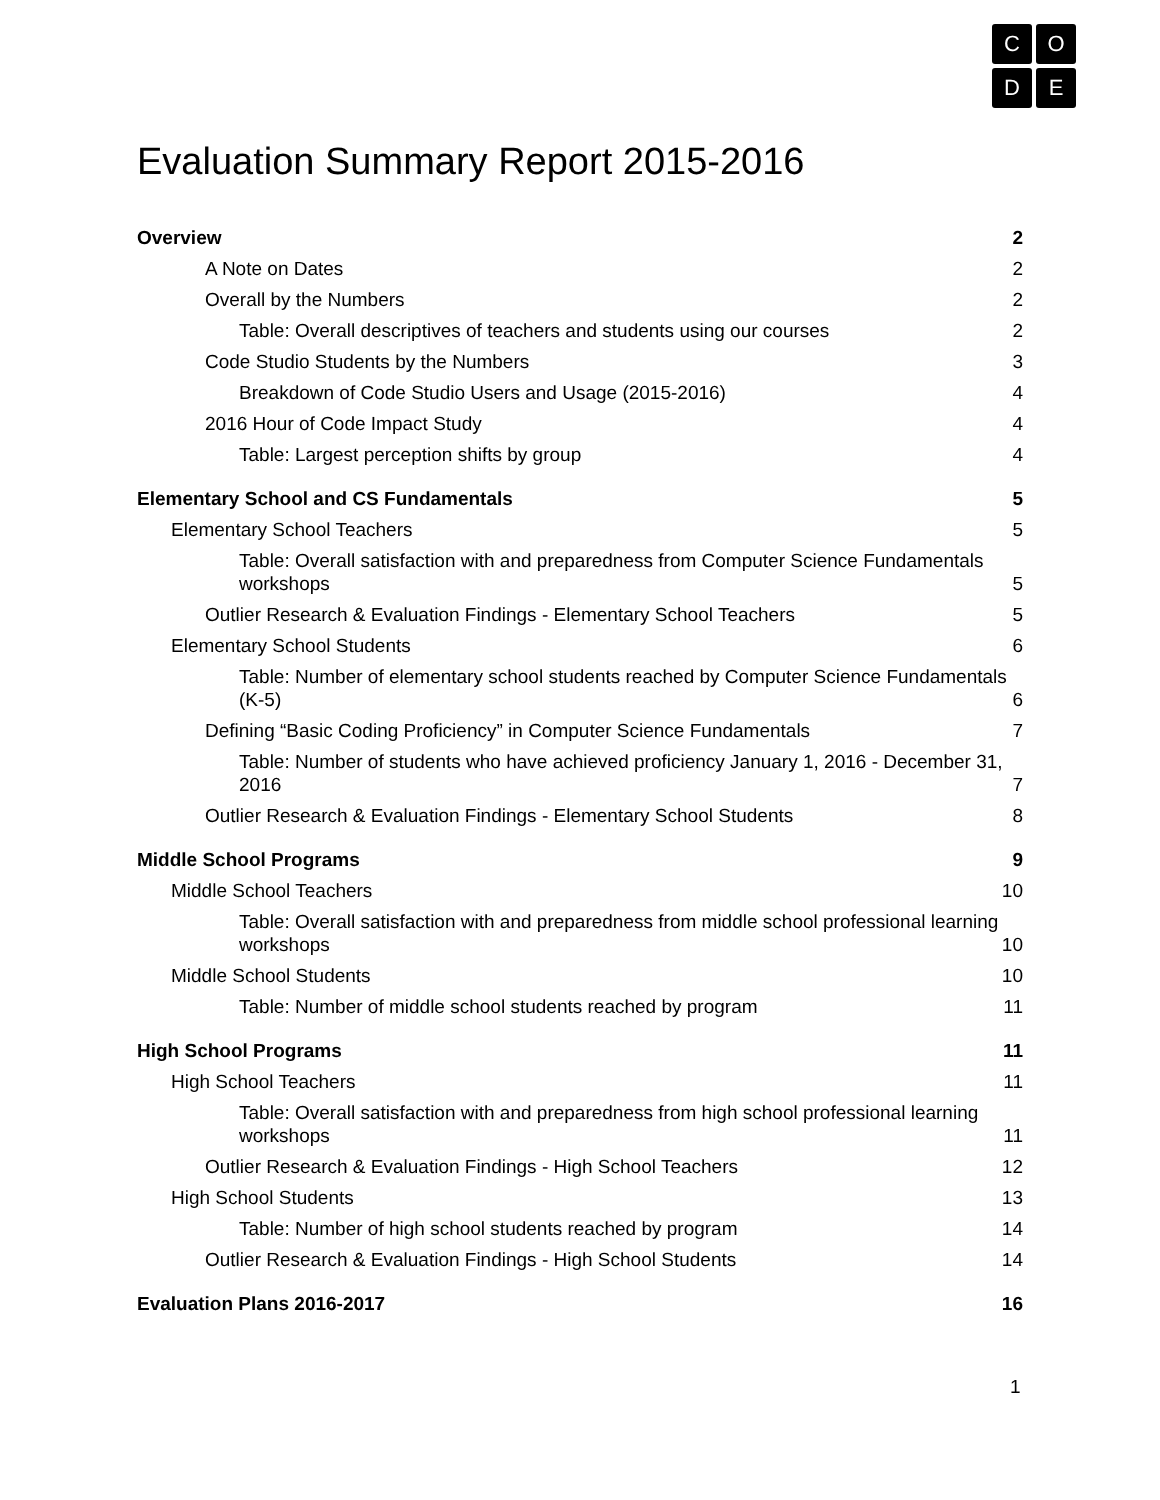C
O
D
E
Evaluation Summary Report 2015-2016
Overview 2
A Note on Dates 2
Overall by the Numbers 2
Table: Overall descriptives of teachers and students using our courses 2
Code Studio Students by the Numbers 3
Breakdown of Code Studio Users and Usage (2015-2016) 4
2016 Hour of Code Impact Study 4
Table: Largest perception shifts by group 4
Elementary School and CS Fundamentals 5
Elementary School Teachers 5
Table: Overall satisfaction with and preparedness from Computer Science Fundamentals workshops 5
Outlier Research & Evaluation Findings - Elementary School Teachers 5
Elementary School Students 6
Table: Number of elementary school students reached by Computer Science Fundamentals (K-5) 6
Defining “Basic Coding Proficiency” in Computer Science Fundamentals 7
Table: Number of students who have achieved proficiency January 1, 2016 - December 31, 2016 7
Outlier Research & Evaluation Findings - Elementary School Students 8
Middle School Programs 9
Middle School Teachers 10
Table: Overall satisfaction with and preparedness from middle school professional learning workshops 10
Middle School Students 10
Table: Number of middle school students reached by program 11
High School Programs 11
High School Teachers 11
Table: Overall satisfaction with and preparedness from high school professional learning workshops 11
Outlier Research & Evaluation Findings - High School Teachers 12
High School Students 13
Table: Number of high school students reached by program 14
Outlier Research & Evaluation Findings - High School Students 14
Evaluation Plans 2016-2017 16
1